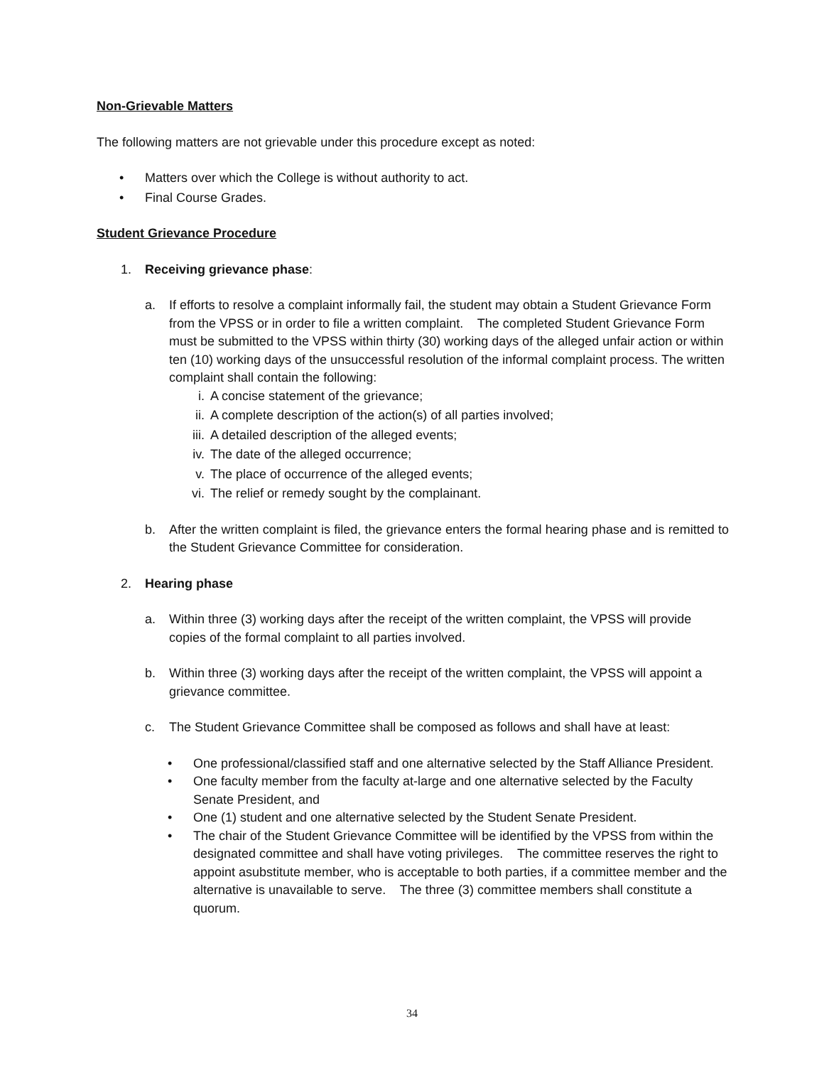Non-Grievable Matters
The following matters are not grievable under this procedure except as noted:
• Matters over which the College is without authority to act.
• Final Course Grades.
Student Grievance Procedure
1. Receiving grievance phase:
a. If efforts to resolve a complaint informally fail, the student may obtain a Student Grievance Form from the VPSS or in order to file a written complaint. The completed Student Grievance Form must be submitted to the VPSS within thirty (30) working days of the alleged unfair action or within ten (10) working days of the unsuccessful resolution of the informal complaint process. The written complaint shall contain the following:
i. A concise statement of the grievance;
ii. A complete description of the action(s) of all parties involved;
iii. A detailed description of the alleged events;
iv. The date of the alleged occurrence;
v. The place of occurrence of the alleged events;
vi. The relief or remedy sought by the complainant.
b. After the written complaint is filed, the grievance enters the formal hearing phase and is remitted to the Student Grievance Committee for consideration.
2. Hearing phase
a. Within three (3) working days after the receipt of the written complaint, the VPSS will provide copies of the formal complaint to all parties involved.
b. Within three (3) working days after the receipt of the written complaint, the VPSS will appoint a grievance committee.
c. The Student Grievance Committee shall be composed as follows and shall have at least:
• One professional/classified staff and one alternative selected by the Staff Alliance President.
• One faculty member from the faculty at-large and one alternative selected by the Faculty Senate President, and
• One (1) student and one alternative selected by the Student Senate President.
• The chair of the Student Grievance Committee will be identified by the VPSS from within the designated committee and shall have voting privileges. The committee reserves the right to appoint asubstitute member, who is acceptable to both parties, if a committee member and the alternative is unavailable to serve. The three (3) committee members shall constitute a quorum.
34